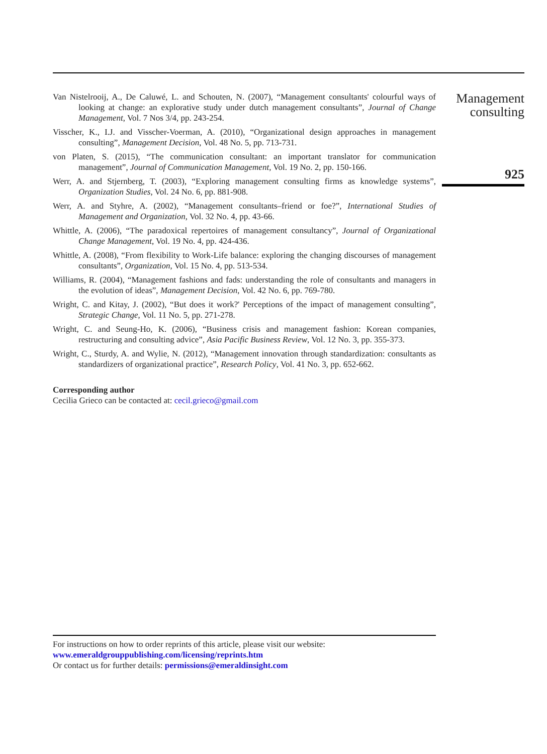Van Nistelrooij, A., De Caluwé, L. and Schouten, N. (2007), “Management consultants' colourful ways of looking at change: an explorative study under dutch management consultants”, Journal of Change Management, Vol. 7 Nos 3/4, pp. 243-254.
Visscher, K., I.J. and Visscher-Voerman, A. (2010), “Organizational design approaches in management consulting”, Management Decision, Vol. 48 No. 5, pp. 713-731.
von Platen, S. (2015), “The communication consultant: an important translator for communication management”, Journal of Communication Management, Vol. 19 No. 2, pp. 150-166.
Werr, A. and Stjernberg, T. (2003), “Exploring management consulting firms as knowledge systems”, Organization Studies, Vol. 24 No. 6, pp. 881-908.
Werr, A. and Styhre, A. (2002), “Management consultants–friend or foe?”, International Studies of Management and Organization, Vol. 32 No. 4, pp. 43-66.
Whittle, A. (2006), “The paradoxical repertoires of management consultancy”, Journal of Organizational Change Management, Vol. 19 No. 4, pp. 424-436.
Whittle, A. (2008), “From flexibility to Work-Life balance: exploring the changing discourses of management consultants”, Organization, Vol. 15 No. 4, pp. 513-534.
Williams, R. (2004), “Management fashions and fads: understanding the role of consultants and managers in the evolution of ideas”, Management Decision, Vol. 42 No. 6, pp. 769-780.
Wright, C. and Kitay, J. (2002), “But does it work?' Perceptions of the impact of management consulting”, Strategic Change, Vol. 11 No. 5, pp. 271-278.
Wright, C. and Seung-Ho, K. (2006), “Business crisis and management fashion: Korean companies, restructuring and consulting advice”, Asia Pacific Business Review, Vol. 12 No. 3, pp. 355-373.
Wright, C., Sturdy, A. and Wylie, N. (2012), “Management innovation through standardization: consultants as standardizers of organizational practice”, Research Policy, Vol. 41 No. 3, pp. 652-662.
Corresponding author
Cecilia Grieco can be contacted at: cecil.grieco@gmail.com
Management consulting
925
For instructions on how to order reprints of this article, please visit our website:
www.emeraldgrouppublishing.com/licensing/reprints.htm
Or contact us for further details: permissions@emeraldinsight.com